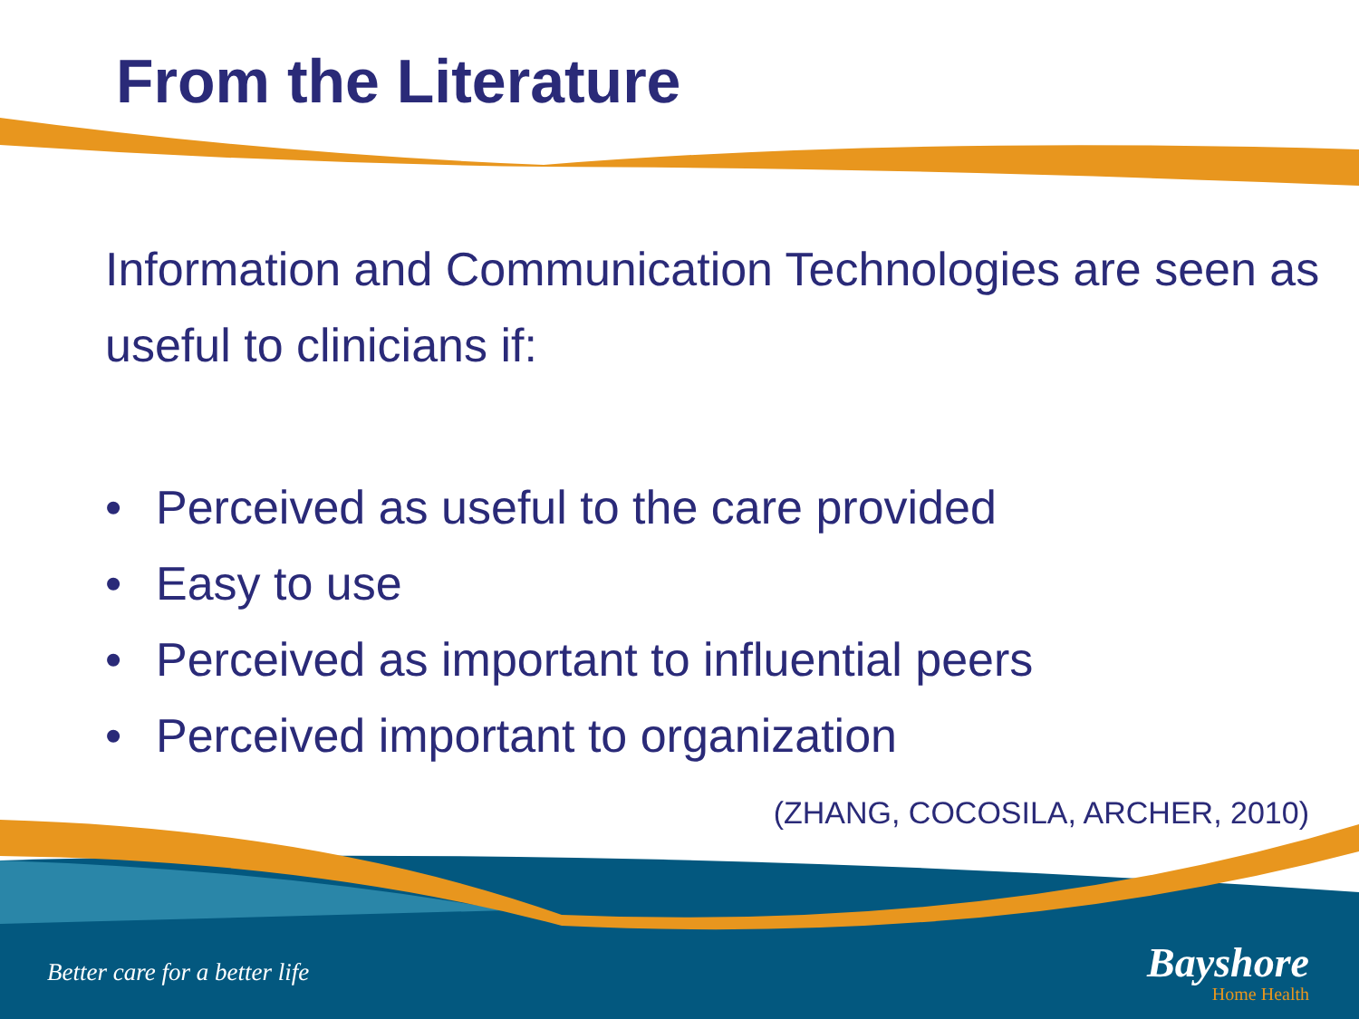From the Literature
Information and Communication Technologies are seen as useful to clinicians if:
• Perceived as useful to the care provided
• Easy to use
• Perceived as important to influential peers
• Perceived important to organization
(ZHANG, COCOSILA, ARCHER, 2010)
Better care for a better life
Bayshore
Home Health